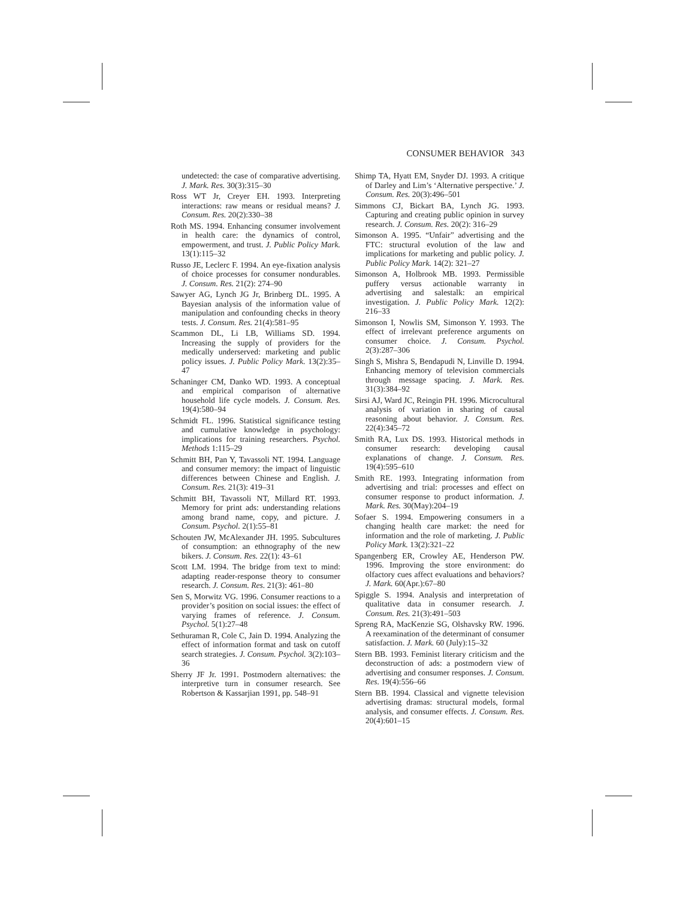CONSUMER BEHAVIOR 343
undetected: the case of comparative advertising. J. Mark. Res. 30(3):315–30
Ross WT Jr, Creyer EH. 1993. Interpreting interactions: raw means or residual means? J. Consum. Res. 20(2):330–38
Roth MS. 1994. Enhancing consumer involvement in health care: the dynamics of control, empowerment, and trust. J. Public Policy Mark. 13(1):115–32
Russo JE, Leclerc F. 1994. An eye-fixation analysis of choice processes for consumer nondurables. J. Consum. Res. 21(2): 274–90
Sawyer AG, Lynch JG Jr, Brinberg DL. 1995. A Bayesian analysis of the information value of manipulation and confounding checks in theory tests. J. Consum. Res. 21(4):581–95
Scammon DL, Li LB, Williams SD. 1994. Increasing the supply of providers for the medically underserved: marketing and public policy issues. J. Public Policy Mark. 13(2):35–47
Schaninger CM, Danko WD. 1993. A conceptual and empirical comparison of alternative household life cycle models. J. Consum. Res. 19(4):580–94
Schmidt FL. 1996. Statistical significance testing and cumulative knowledge in psychology: implications for training researchers. Psychol. Methods 1:115–29
Schmitt BH, Pan Y, Tavassoli NT. 1994. Language and consumer memory: the impact of linguistic differences between Chinese and English. J. Consum. Res. 21(3): 419–31
Schmitt BH, Tavassoli NT, Millard RT. 1993. Memory for print ads: understanding relations among brand name, copy, and picture. J. Consum. Psychol. 2(1):55–81
Schouten JW, McAlexander JH. 1995. Subcultures of consumption: an ethnography of the new bikers. J. Consum. Res. 22(1): 43–61
Scott LM. 1994. The bridge from text to mind: adapting reader-response theory to consumer research. J. Consum. Res. 21(3): 461–80
Sen S, Morwitz VG. 1996. Consumer reactions to a provider’s position on social issues: the effect of varying frames of reference. J. Consum. Psychol. 5(1):27–48
Sethuraman R, Cole C, Jain D. 1994. Analyzing the effect of information format and task on cutoff search strategies. J. Consum. Psychol. 3(2):103–36
Sherry JF Jr. 1991. Postmodern alternatives: the interpretive turn in consumer research. See Robertson & Kassarjian 1991, pp. 548–91
Shimp TA, Hyatt EM, Snyder DJ. 1993. A critique of Darley and Lim’s ‘Alternative perspective.’ J. Consum. Res. 20(3):496–501
Simmons CJ, Bickart BA, Lynch JG. 1993. Capturing and creating public opinion in survey research. J. Consum. Res. 20(2): 316–29
Simonson A. 1995. “Unfair” advertising and the FTC: structural evolution of the law and implications for marketing and public policy. J. Public Policy Mark. 14(2): 321–27
Simonson A, Holbrook MB. 1993. Permissible puffery versus actionable warranty in advertising and salestalk: an empirical investigation. J. Public Policy Mark. 12(2): 216–33
Simonson I, Nowlis SM, Simonson Y. 1993. The effect of irrelevant preference arguments on consumer choice. J. Consum. Psychol. 2(3):287–306
Singh S, Mishra S, Bendapudi N, Linville D. 1994. Enhancing memory of television commercials through message spacing. J. Mark. Res. 31(3):384–92
Sirsi AJ, Ward JC, Reingin PH. 1996. Microcultural analysis of variation in sharing of causal reasoning about behavior. J. Consum. Res. 22(4):345–72
Smith RA, Lux DS. 1993. Historical methods in consumer research: developing causal explanations of change. J. Consum. Res. 19(4):595–610
Smith RE. 1993. Integrating information from advertising and trial: processes and effect on consumer response to product information. J. Mark. Res. 30(May):204–19
Sofaer S. 1994. Empowering consumers in a changing health care market: the need for information and the role of marketing. J. Public Policy Mark. 13(2):321–22
Spangenberg ER, Crowley AE, Henderson PW. 1996. Improving the store environment: do olfactory cues affect evaluations and behaviors? J. Mark. 60(Apr.):67–80
Spiggle S. 1994. Analysis and interpretation of qualitative data in consumer research. J. Consum. Res. 21(3):491–503
Spreng RA, MacKenzie SG, Olshavsky RW. 1996. A reexamination of the determinant of consumer satisfaction. J. Mark. 60 (July):15–32
Stern BB. 1993. Feminist literary criticism and the deconstruction of ads: a postmodern view of advertising and consumer responses. J. Consum. Res. 19(4):556–66
Stern BB. 1994. Classical and vignette television advertising dramas: structural models, formal analysis, and consumer effects. J. Consum. Res. 20(4):601–15